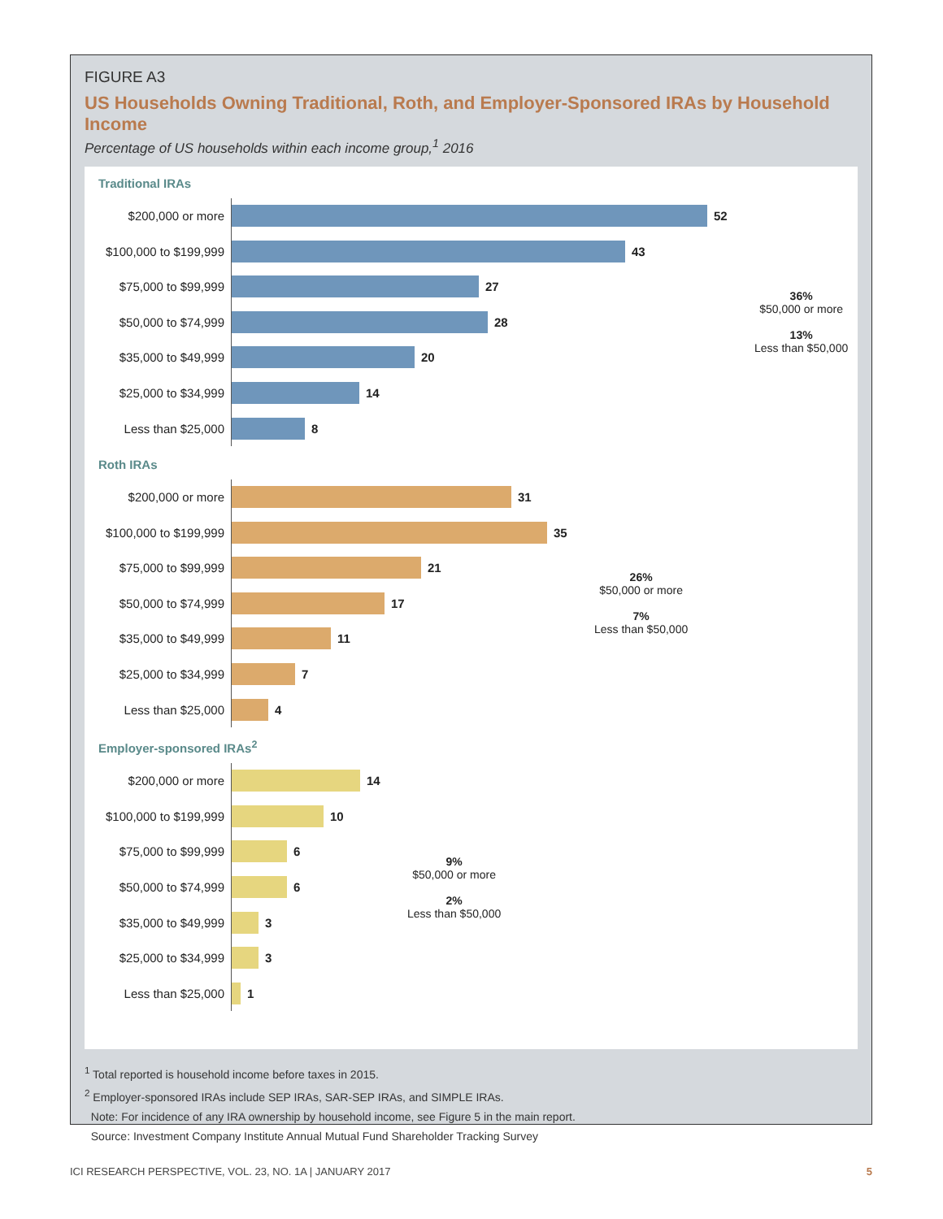FIGURE A3
US Households Owning Traditional, Roth, and Employer-Sponsored IRAs by Household Income
Percentage of US households within each income group,<sup>1</sup> 2016
Traditional IRAs
$200,000 or more
52
$100,000 to $199,999
43
$75,000 to $99,999
27
$50,000 to $74,999
28
$35,000 to $49,999
20
$25,000 to $34,999
14
Less than $25,000
8
36%
$50,000 or more
13%
Less than $50,000
Roth IRAs
$200,000 or more
31
$100,000 to $199,999
35
$75,000 to $99,999
21
$50,000 to $74,999
17
$35,000 to $49,999
11
$25,000 to $34,999
7
Less than $25,000
4
26%
$50,000 or more
7%
Less than $50,000
Employer-sponsored IRAs<sup>2</sup>
$200,000 or more
14
$100,000 to $199,999
10
$75,000 to $99,999
6
$50,000 to $74,999
6
$35,000 to $49,999
3
$25,000 to $34,999
3
Less than $25,000
1
9%
$50,000 or more
2%
Less than $50,000
<sup>1</sup> Total reported is household income before taxes in 2015.
<sup>2</sup> Employer-sponsored IRAs include SEP IRAs, SAR-SEP IRAs, and SIMPLE IRAs.
Note: For incidence of any IRA ownership by household income, see Figure 5 in the main report.
Source: Investment Company Institute Annual Mutual Fund Shareholder Tracking Survey
ICI RESEARCH PERSPECTIVE, VOL. 23, NO. 1A | JANUARY 2017 5